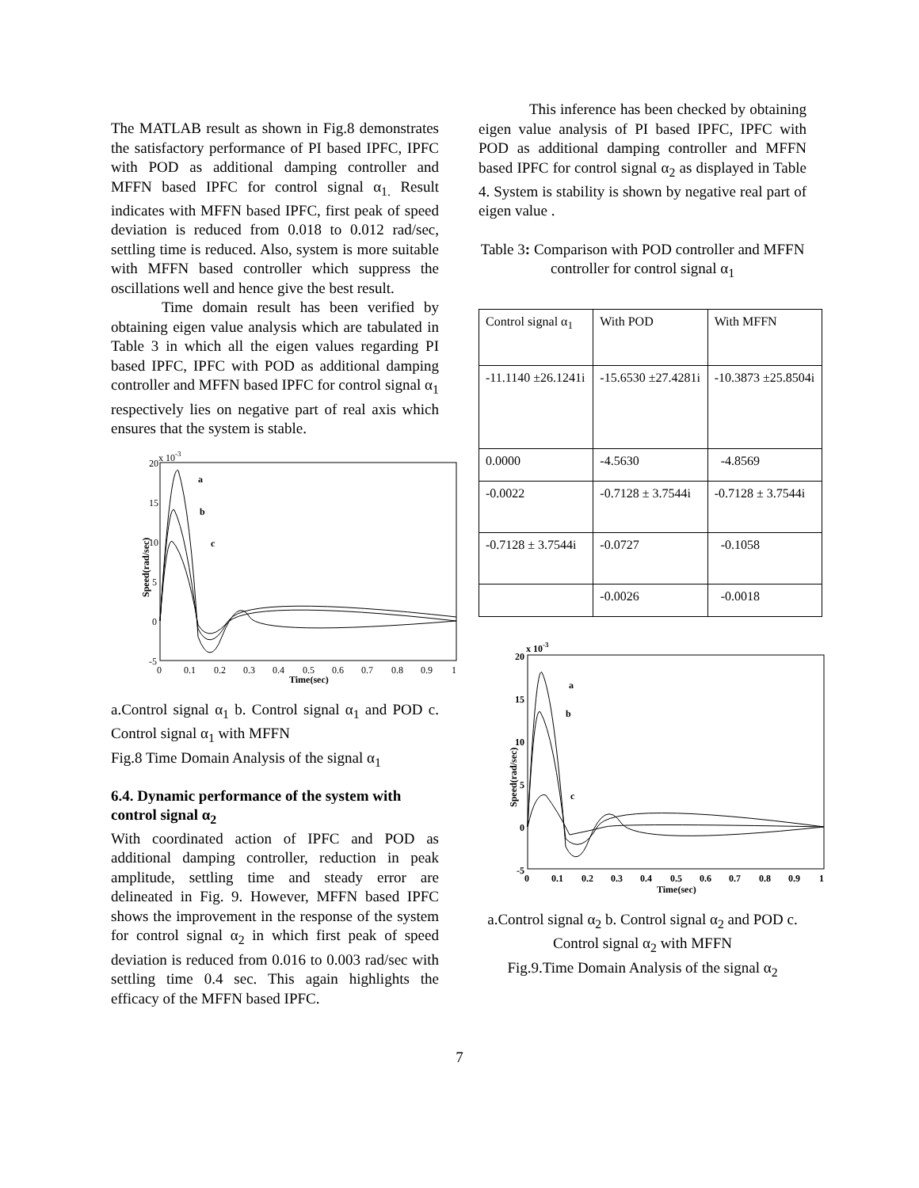The MATLAB result as shown in Fig.8 demonstrates the satisfactory performance of PI based IPFC, IPFC with POD as additional damping controller and MFFN based IPFC for control signal α<sub>1.</sub> Result indicates with MFFN based IPFC, first peak of speed deviation is reduced from 0.018 to 0.012 rad/sec, settling time is reduced. Also, system is more suitable with MFFN based controller which suppress the oscillations well and hence give the best result.
Time domain result has been verified by obtaining eigen value analysis which are tabulated in Table 3 in which all the eigen values regarding PI based IPFC, IPFC with POD as additional damping controller and MFFN based IPFC for control signal α<sub>1</sub> respectively lies on negative part of real axis which ensures that the system is stable.
x 10-3
20
15
10
5
0
-5
0
0.1
0.2
0.3
0.4
0.5
0.6
0.7
0.8
0.9
1
Time(sec)
Speed(rad/sec)
a
b
c
a.Control signal α<sub>1</sub> b. Control signal α<sub>1</sub> and POD c. Control signal α<sub>1</sub> with MFFN
Fig.8 Time Domain Analysis of the signal α<sub>1</sub>
6.4. Dynamic performance of the system with control signal α<sub>2</sub>
With coordinated action of IPFC and POD as additional damping controller, reduction in peak amplitude, settling time and steady error are delineated in Fig. 9. However, MFFN based IPFC shows the improvement in the response of the system for control signal α<sub>2</sub> in which first peak of speed deviation is reduced from 0.016 to 0.003 rad/sec with settling time 0.4 sec. This again highlights the efficacy of the MFFN based IPFC.
This inference has been checked by obtaining eigen value analysis of PI based IPFC, IPFC with POD as additional damping controller and MFFN based IPFC for control signal α<sub>2</sub> as displayed in Table 4. System is stability is shown by negative real part of eigen value .
Table 3: Comparison with POD controller and MFFN controller for control signal α<sub>1</sub>
| Control signal α<sub>1</sub> | With POD | With MFFN |
| -11.1140 ±26.1241i | -15.6530 ±27.4281i | -10.3873 ±25.8504i |
| 0.0000 | -4.5630 | -4.8569 |
| -0.0022 | -0.7128 ± 3.7544i | -0.7128 ± 3.7544i |
| -0.7128 ± 3.7544i | -0.0727 | -0.1058 |
| | -0.0026 | -0.0018 |
x 10-3
20
15
10
5
0
-5
0
0.1
0.2
0.3
0.4
0.5
0.6
0.7
0.8
0.9
1
Time(sec)
Speed(rad/sec)
a
b
c
a.Control signal α<sub>2</sub> b. Control signal α<sub>2</sub> and POD c. Control signal α<sub>2</sub> with MFFN
Fig.9.Time Domain Analysis of the signal α<sub>2</sub>
7